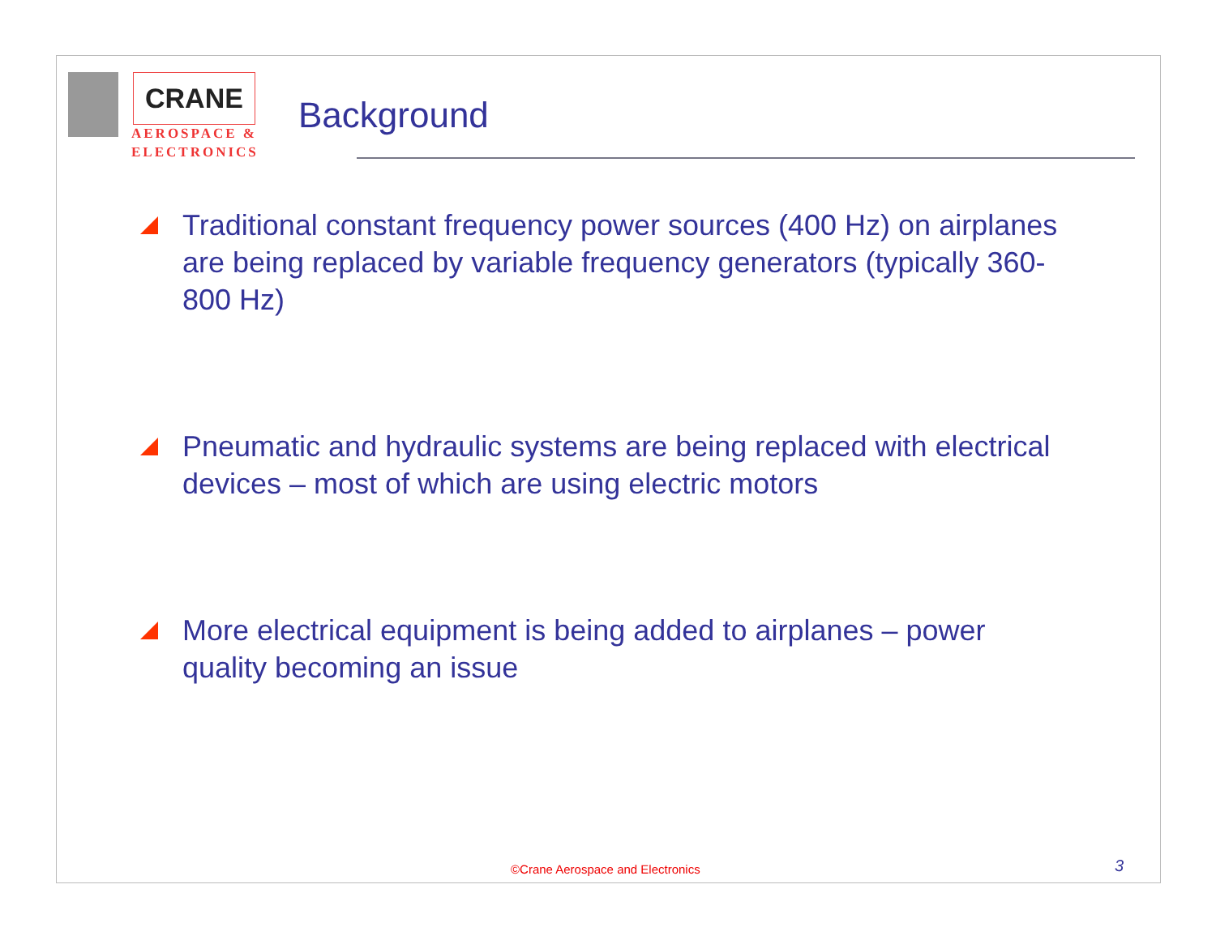CRANE
AEROSPACE &
ELECTRONICS
Background
Traditional constant frequency power sources (400 Hz) on airplanes are being replaced by variable frequency generators (typically 360-800 Hz)
Pneumatic and hydraulic systems are being replaced with electrical devices – most of which are using electric motors
More electrical equipment is being added to airplanes – power quality becoming an issue
©Crane Aerospace and Electronics
3